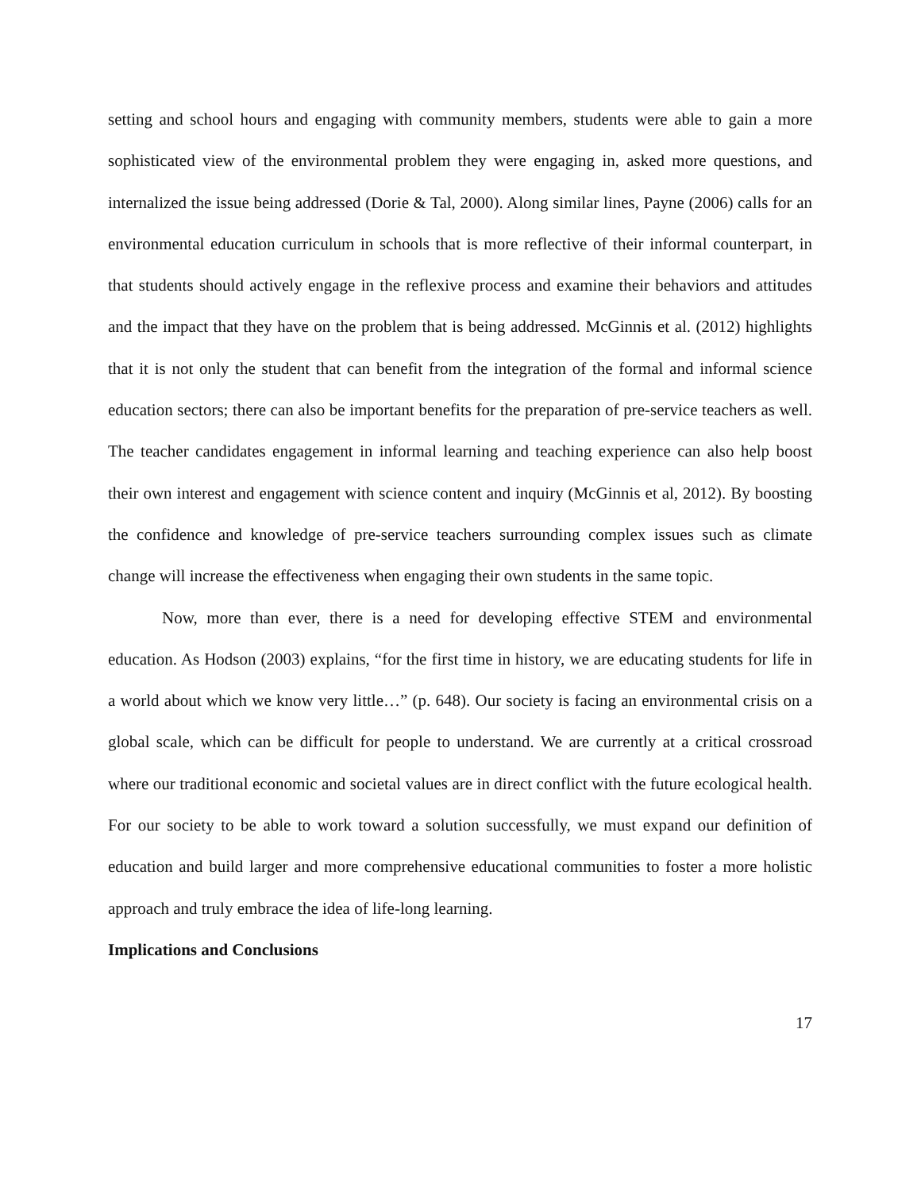setting and school hours and engaging with community members, students were able to gain a more sophisticated view of the environmental problem they were engaging in, asked more questions, and internalized the issue being addressed (Dorie & Tal, 2000). Along similar lines, Payne (2006) calls for an environmental education curriculum in schools that is more reflective of their informal counterpart, in that students should actively engage in the reflexive process and examine their behaviors and attitudes and the impact that they have on the problem that is being addressed. McGinnis et al. (2012) highlights that it is not only the student that can benefit from the integration of the formal and informal science education sectors; there can also be important benefits for the preparation of pre-service teachers as well. The teacher candidates engagement in informal learning and teaching experience can also help boost their own interest and engagement with science content and inquiry (McGinnis et al, 2012). By boosting the confidence and knowledge of pre-service teachers surrounding complex issues such as climate change will increase the effectiveness when engaging their own students in the same topic.
Now, more than ever, there is a need for developing effective STEM and environmental education. As Hodson (2003) explains, “for the first time in history, we are educating students for life in a world about which we know very little…” (p. 648). Our society is facing an environmental crisis on a global scale, which can be difficult for people to understand. We are currently at a critical crossroad where our traditional economic and societal values are in direct conflict with the future ecological health. For our society to be able to work toward a solution successfully, we must expand our definition of education and build larger and more comprehensive educational communities to foster a more holistic approach and truly embrace the idea of life-long learning.
Implications and Conclusions
17